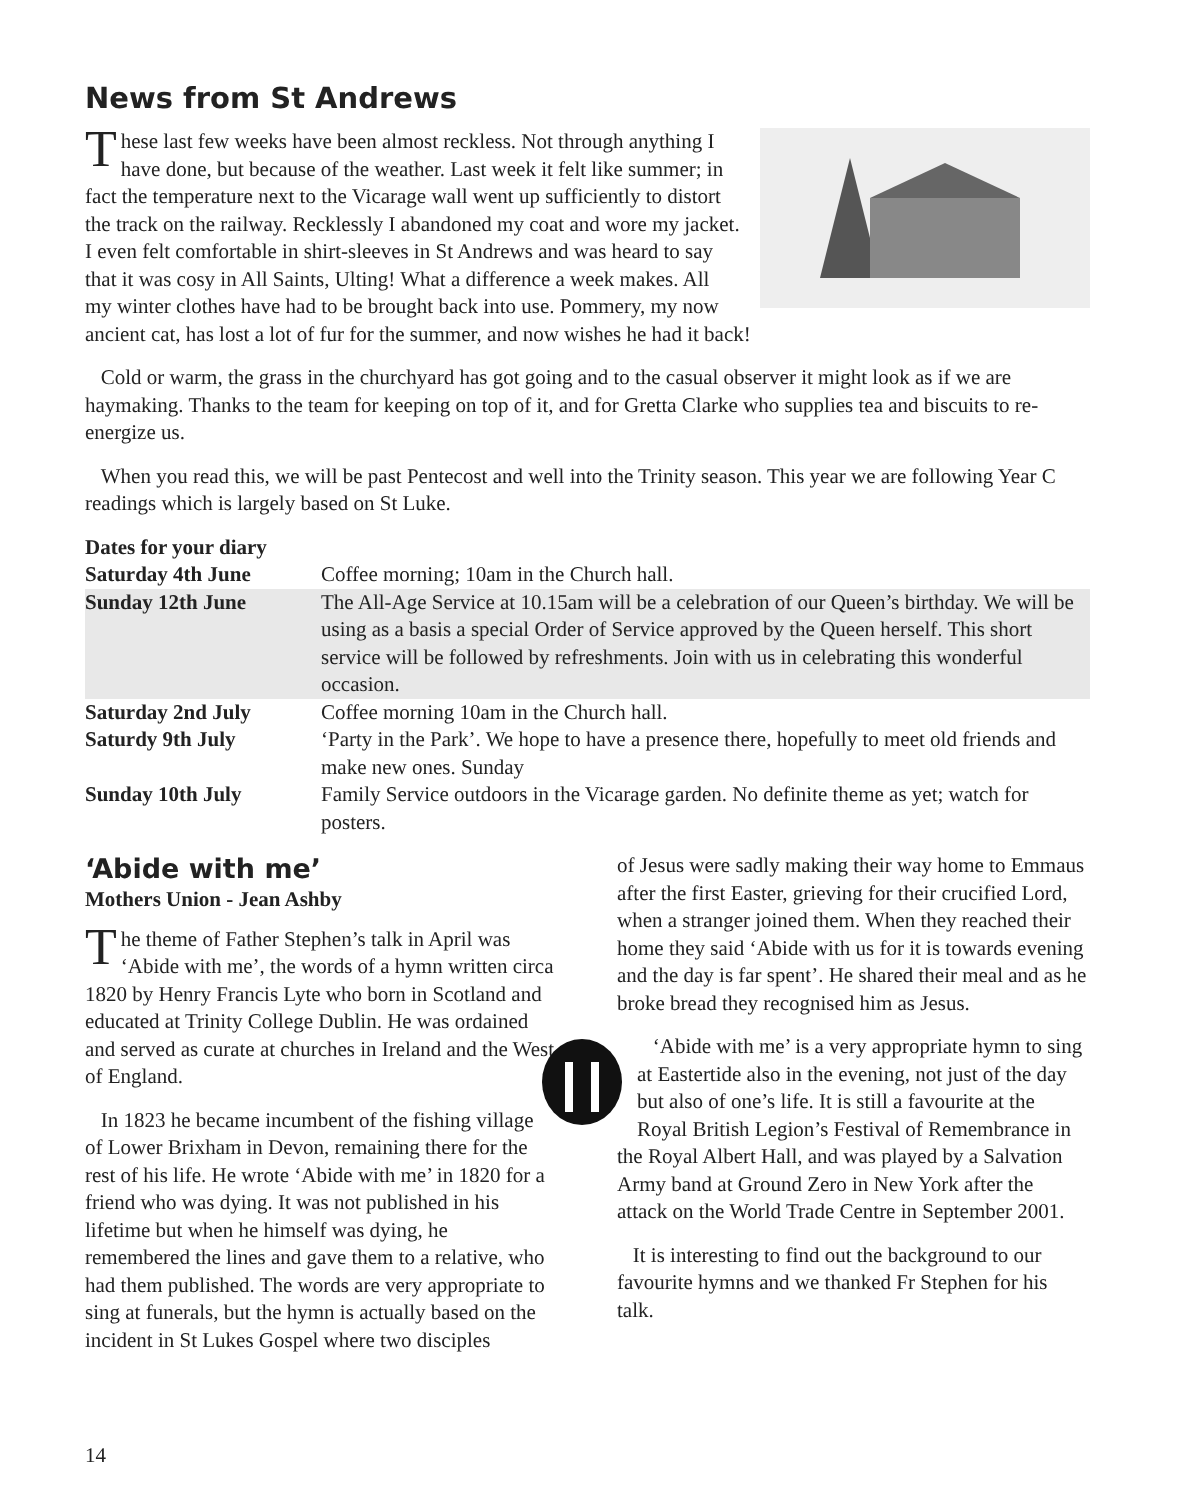News from St Andrews
These last few weeks have been almost reckless. Not through anything I have done, but because of the weather. Last week it felt like summer; in fact the temperature next to the Vicarage wall went up sufficiently to distort the track on the railway. Recklessly I abandoned my coat and wore my jacket. I even felt comfortable in shirt-sleeves in St Andrews and was heard to say that it was cosy in All Saints, Ulting! What a difference a week makes. All my winter clothes have had to be brought back into use. Pommery, my now ancient cat, has lost a lot of fur for the summer, and now wishes he had it back!
Cold or warm, the grass in the churchyard has got going and to the casual observer it might look as if we are haymaking. Thanks to the team for keeping on top of it, and for Gretta Clarke who supplies tea and biscuits to re-energize us.
When you read this, we will be past Pentecost and well into the Trinity season. This year we are following Year C readings which is largely based on St Luke.
| Dates for your diary | |
| Saturday 4th June | Coffee morning; 10am in the Church hall. |
| Sunday 12th June | The All-Age Service at 10.15am will be a celebration of our Queen’s birthday. We will be using as a basis a special Order of Service approved by the Queen herself. This short service will be followed by refreshments. Join with us in celebrating this wonderful occasion. |
| Saturday 2nd July | Coffee morning 10am in the Church hall. |
| Saturdy 9th July | ‘Party in the Park’. We hope to have a presence there, hopefully to meet old friends and make new ones. Sunday |
| Sunday 10th July | Family Service outdoors in the Vicarage garden. No definite theme as yet; watch for posters. |
‘Abide with me’
Mothers Union - Jean Ashby
The theme of Father Stephen’s talk in April was ‘Abide with me’, the words of a hymn written circa 1820 by Henry Francis Lyte who born in Scotland and educated at Trinity College Dublin. He was ordained and served as curate at churches in Ireland and the West of England.
In 1823 he became incumbent of the fishing village of Lower Brixham in Devon, remaining there for the rest of his life. He wrote ‘Abide with me’ in 1820 for a friend who was dying. It was not published in his lifetime but when he himself was dying, he remembered the lines and gave them to a relative, who had them published. The words are very appropriate to sing at funerals, but the hymn is actually based on the incident in St Lukes Gospel where two disciples
of Jesus were sadly making their way home to Emmaus after the first Easter, grieving for their crucified Lord, when a stranger joined them. When they reached their home they said ‘Abide with us for it is towards evening and the day is far spent’. He shared their meal and as he broke bread they recognised him as Jesus.
‘Abide with me’ is a very appropriate hymn to sing at Eastertide also in the evening, not just of the day but also of one’s life. It is still a favourite at the Royal British Legion’s Festival of Remembrance in the Royal Albert Hall, and was played by a Salvation Army band at Ground Zero in New York after the attack on the World Trade Centre in September 2001.
It is interesting to find out the background to our favourite hymns and we thanked Fr Stephen for his talk.
14